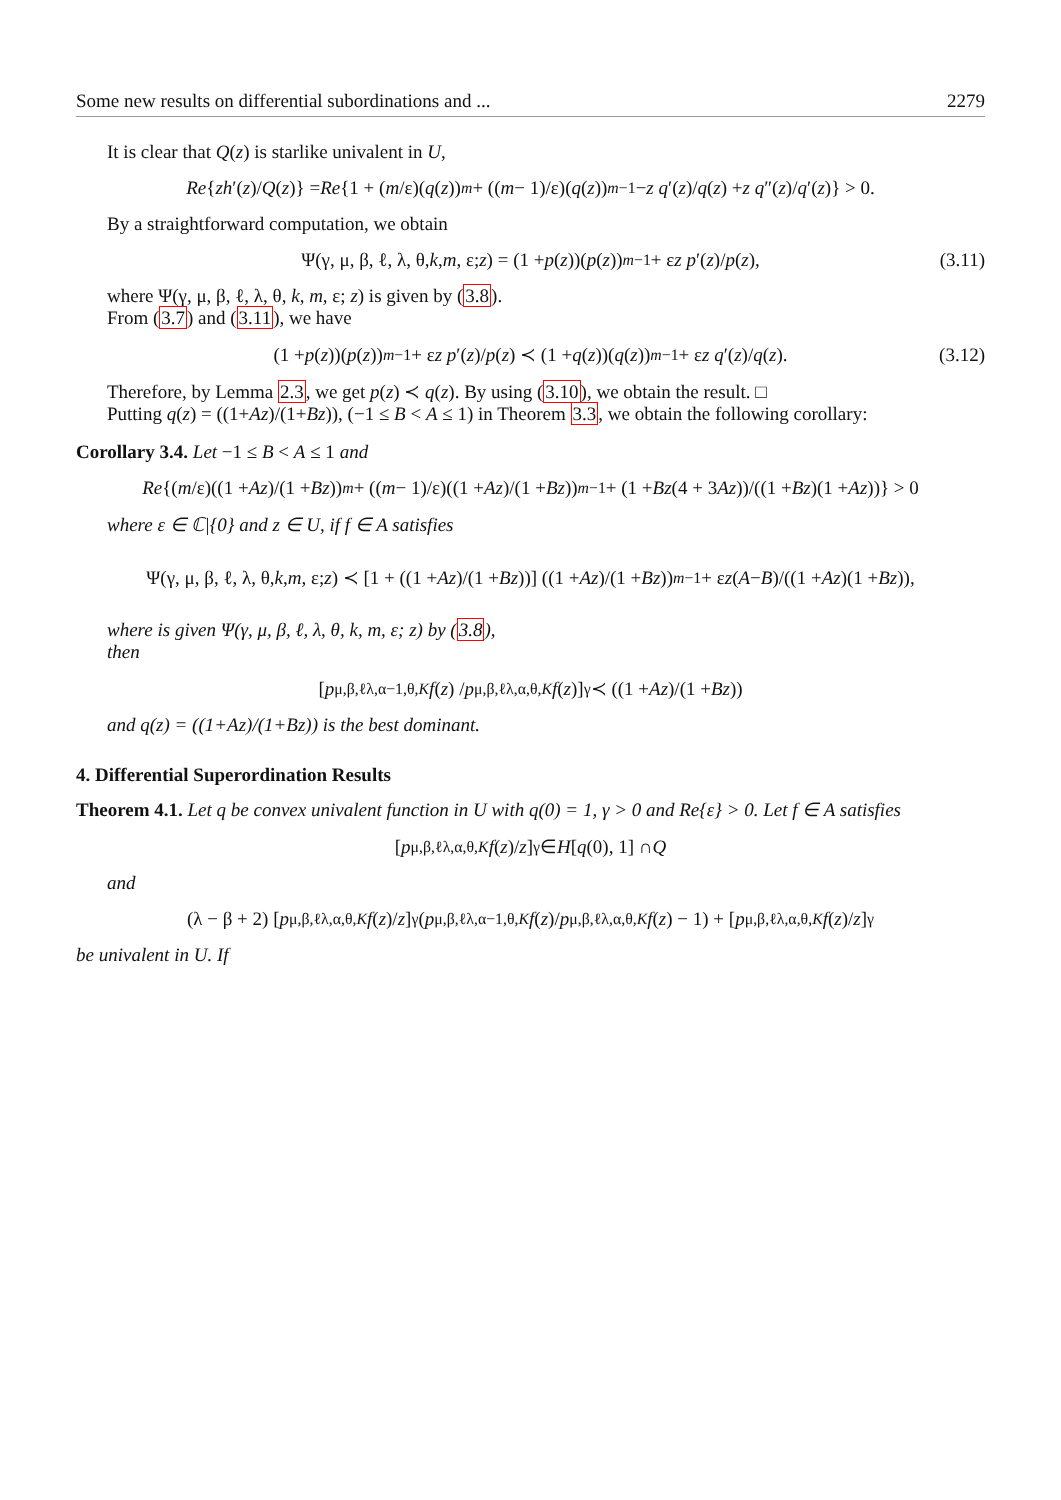Some new results on differential subordinations and ... 2279
It is clear that Q(z) is starlike univalent in U,
Re { zh ′(z)/ Q (z)} = Re {1 + (m /ε)(q (z))<sup>m</sup> + ((m − 1)/ε)(q (z))<sup>m−1</sup> − z q ′(z)/ q (z) + z q ″(z)/ q ′(z)} > 0.
By a straightforward computation, we obtain
Ψ(γ, μ, β, ℓ, λ, θ, k, m, ε; z) = (1 + p (z))(p (z))<sup>m−1</sup> + ε z p ′(z)/ p (z), (3.11)
where Ψ(γ, μ, β, ℓ, λ, θ, k, m, ε; z) is given by (3.8).
From (3.7) and (3.11), we have
(1 + p (z))(p (z))<sup>m−1</sup> + ε z p ′(z)/ p (z) ≺ (1 + q (z))(q (z))<sup>m−1</sup> + ε z q ′(z)/ q (z). (3.12)
Therefore, by Lemma 2.3, we get p(z) ≺ q(z). By using (3.10), we obtain the result. □
Putting q(z) = ((1+Az)/(1+Bz)), (−1 ≤ B < A ≤ 1) in Theorem 3.3, we obtain the following corollary:
Corollary 3.4. Let −1 ≤ B < A ≤ 1 and
Re {(m /ε)((1 + Az)/(1 + Bz))<sup>m</sup> + ((m − 1)/ε)((1 + Az)/(1 + Bz))<sup>m−1</sup> + (1 + Bz (4 + 3 Az))/((1 + Bz)(1 + Az))} > 0
where ε ∈ ℂ|{0} and z ∈ U, if f ∈ A satisfies
Ψ(γ, μ, β, ℓ, λ, θ, k, m, ε; z) ≺ [1 + ((1 + Az)/(1 + Bz))] ((1 + Az)/(1 + Bz))<sup>m−1</sup> + ε z (A − B)/((1 + Az)(1 + Bz)),
where is given Ψ(γ, μ, β, ℓ, λ, θ, k, m, ε; z) by (3.8),
then
[p<sup>μ,β,ℓ</sup><sub>λ,α−1,θ,K</sub> f (z) / p<sup>μ,β,ℓ</sup><sub>λ,α,θ,K</sub> f (z)]<sup>γ</sup> ≺ ((1 + Az)/(1 + Bz))
and q(z) = ((1+Az)/(1+Bz)) is the best dominant.
4. Differential Superordination Results
Theorem 4.1. Let q be convex univalent function in U with q(0) = 1, γ > 0 and Re{ε} > 0. Let f ∈ A satisfies
[p<sup>μ,β,ℓ</sup><sub>λ,α,θ,K</sub> f (z)/ z]<sup>γ</sup> ∈ H [q (0), 1] ∩ Q
and
(λ − β + 2) [p<sup>μ,β,ℓ</sup><sub>λ,α,θ,K</sub> f (z)/ z]<sup>γ</sup> (p<sup>μ,β,ℓ</sup><sub>λ,α−1,θ,K</sub> f (z)/ p<sup>μ,β,ℓ</sup><sub>λ,α,θ,K</sub> f (z) − 1) + [p<sup>μ,β,ℓ</sup><sub>λ,α,θ,K</sub> f (z)/ z]<sup>γ</sup>
be univalent in U. If